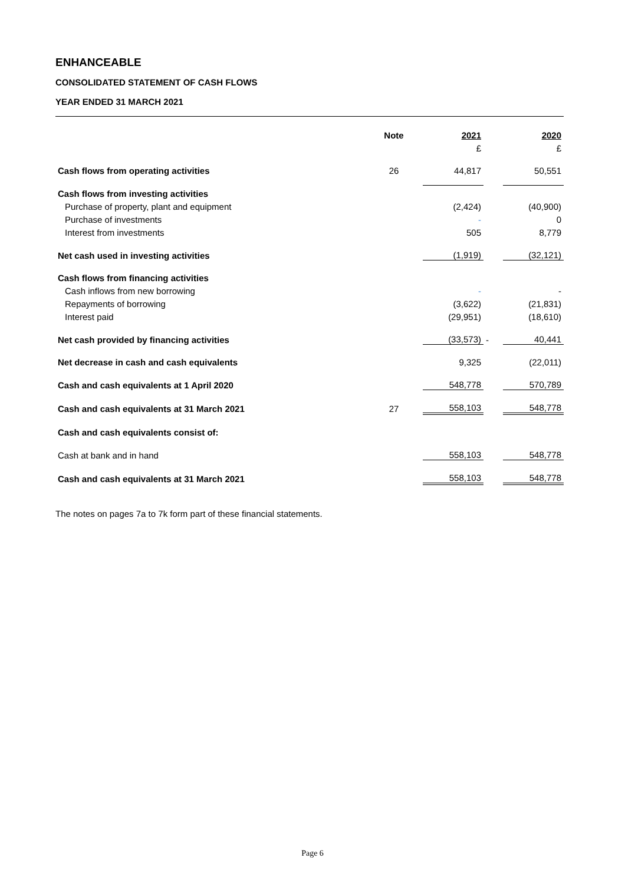ENHANCEABLE
CONSOLIDATED STATEMENT OF CASH FLOWS
YEAR ENDED 31 MARCH 2021
| | Note | 2021 | | 2020 |
| --- | --- | --- | --- | --- |
| | | £ | | £ |
| Cash flows from operating activities | 26 | 44,817 | | 50,551 |
| Cash flows from investing activities | | | | |
| Purchase of property, plant and equipment | | (2,424) | | (40,900) |
| Purchase of investments | | - | | 0 |
| Interest from investments | | 505 | | 8,779 |
| Net cash used in investing activities | | (1,919) | | (32,121) |
| Cash flows from financing activities | | | | |
| Cash inflows from new borrowing | | - | | - |
| Repayments of borrowing | | (3,622) | | (21,831) |
| Interest paid | | (29,951) | | (18,610) |
| Net cash provided by financing activities | | (33,573) | - | 40,441 |
| Net decrease in cash and cash equivalents | | 9,325 | | (22,011) |
| Cash and cash equivalents at 1 April 2020 | | 548,778 | | 570,789 |
| Cash and cash equivalents at 31 March 2021 | 27 | 558,103 | | 548,778 |
| Cash and cash equivalents consist of: | | | | |
| Cash at bank and in hand | | 558,103 | | 548,778 |
| Cash and cash equivalents at 31 March 2021 | | 558,103 | | 548,778 |
The notes on pages 7a to 7k form part of these financial statements.
Page 6